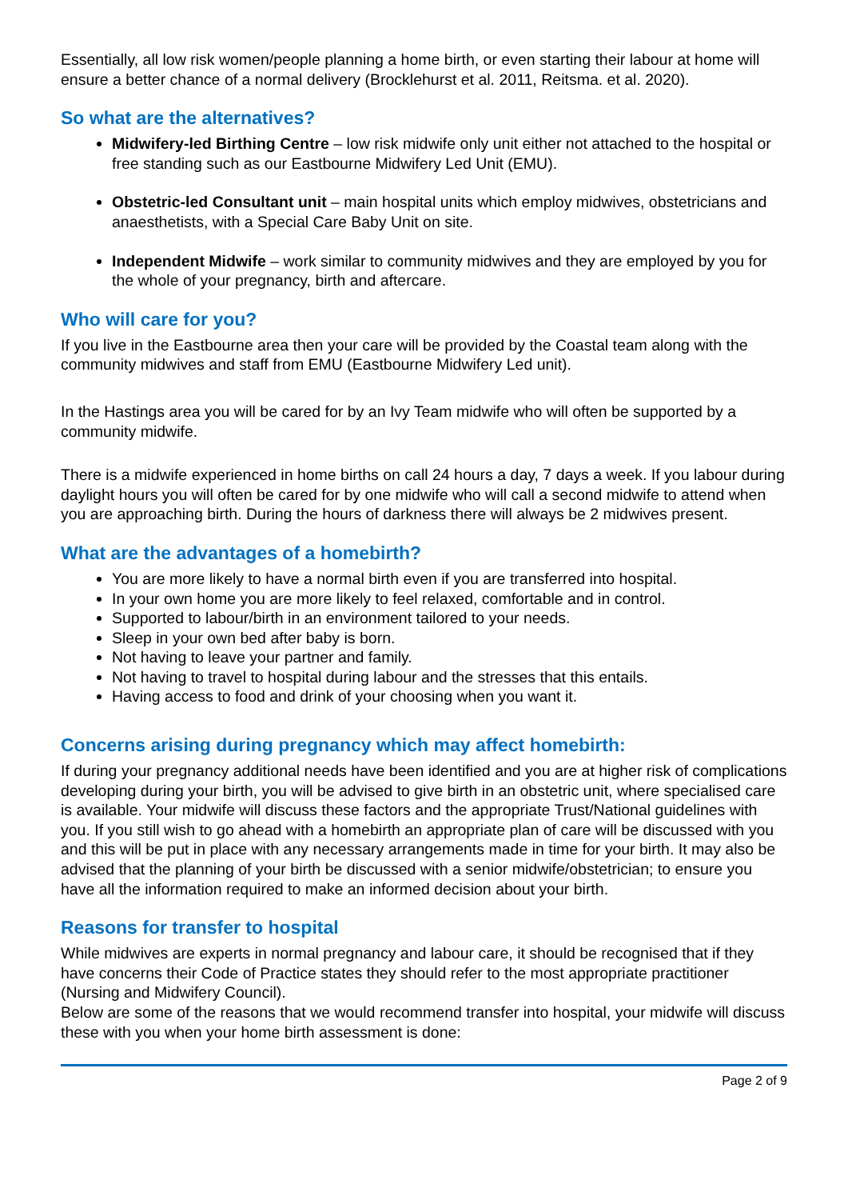Essentially, all low risk women/people planning a home birth, or even starting their labour at home will ensure a better chance of a normal delivery (Brocklehurst et al. 2011, Reitsma. et al. 2020).
So what are the alternatives?
Midwifery-led Birthing Centre – low risk midwife only unit either not attached to the hospital or free standing such as our Eastbourne Midwifery Led Unit (EMU).
Obstetric-led Consultant unit – main hospital units which employ midwives, obstetricians and anaesthetists, with a Special Care Baby Unit on site.
Independent Midwife – work similar to community midwives and they are employed by you for the whole of your pregnancy, birth and aftercare.
Who will care for you?
If you live in the Eastbourne area then your care will be provided by the Coastal team along with the community midwives and staff from EMU (Eastbourne Midwifery Led unit).
In the Hastings area you will be cared for by an Ivy Team midwife who will often be supported by a community midwife.
There is a midwife experienced in home births on call 24 hours a day, 7 days a week. If you labour during daylight hours you will often be cared for by one midwife who will call a second midwife to attend when you are approaching birth. During the hours of darkness there will always be 2 midwives present.
What are the advantages of a homebirth?
You are more likely to have a normal birth even if you are transferred into hospital.
In your own home you are more likely to feel relaxed, comfortable and in control.
Supported to labour/birth in an environment tailored to your needs.
Sleep in your own bed after baby is born.
Not having to leave your partner and family.
Not having to travel to hospital during labour and the stresses that this entails.
Having access to food and drink of your choosing when you want it.
Concerns arising during pregnancy which may affect homebirth:
If during your pregnancy additional needs have been identified and you are at higher risk of complications developing during your birth, you will be advised to give birth in an obstetric unit, where specialised care is available. Your midwife will discuss these factors and the appropriate Trust/National guidelines with you. If you still wish to go ahead with a homebirth an appropriate plan of care will be discussed with you and this will be put in place with any necessary arrangements made in time for your birth. It may also be advised that the planning of your birth be discussed with a senior midwife/obstetrician; to ensure you have all the information required to make an informed decision about your birth.
Reasons for transfer to hospital
While midwives are experts in normal pregnancy and labour care, it should be recognised that if they have concerns their Code of Practice states they should refer to the most appropriate practitioner (Nursing and Midwifery Council).
Below are some of the reasons that we would recommend transfer into hospital, your midwife will discuss these with you when your home birth assessment is done:
Page 2 of 9